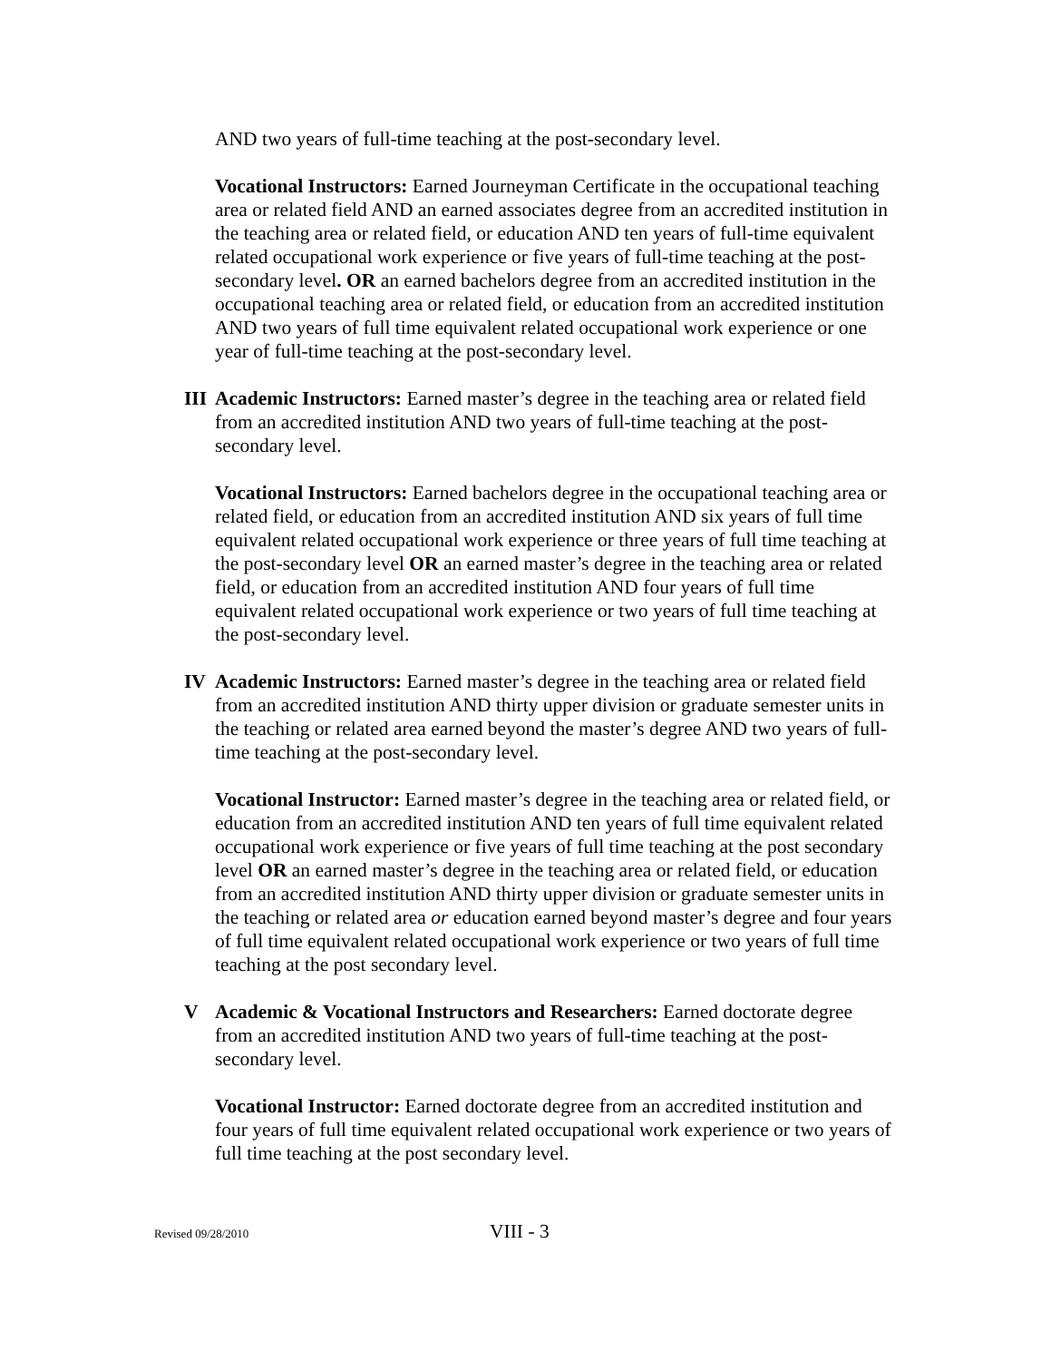AND two years of full-time teaching at the post-secondary level.
Vocational Instructors: Earned Journeyman Certificate in the occupational teaching area or related field AND an earned associates degree from an accredited institution in the teaching area or related field, or education AND ten years of full-time equivalent related occupational work experience or five years of full-time teaching at the post-secondary level. OR an earned bachelors degree from an accredited institution in the occupational teaching area or related field, or education from an accredited institution AND two years of full time equivalent related occupational work experience or one year of full-time teaching at the post-secondary level.
III
Academic Instructors: Earned master’s degree in the teaching area or related field from an accredited institution AND two years of full-time teaching at the post-secondary level.
Vocational Instructors: Earned bachelors degree in the occupational teaching area or related field, or education from an accredited institution AND six years of full time equivalent related occupational work experience or three years of full time teaching at the post-secondary level OR an earned master’s degree in the teaching area or related field, or education from an accredited institution AND four years of full time equivalent related occupational work experience or two years of full time teaching at the post-secondary level.
IV Academic Instructors: Earned master’s degree in the teaching area or related field from an accredited institution AND thirty upper division or graduate semester units in the teaching or related area earned beyond the master’s degree AND two years of full-time teaching at the post-secondary level.
Vocational Instructor: Earned master’s degree in the teaching area or related field, or education from an accredited institution AND ten years of full time equivalent related occupational work experience or five years of full time teaching at the post secondary level OR an earned master’s degree in the teaching area or related field, or education from an accredited institution AND thirty upper division or graduate semester units in the teaching or related area or education earned beyond master’s degree and four years of full time equivalent related occupational work experience or two years of full time teaching at the post secondary level.
V Academic & Vocational Instructors and Researchers: Earned doctorate degree from an accredited institution AND two years of full-time teaching at the post-secondary level.
Vocational Instructor: Earned doctorate degree from an accredited institution and four years of full time equivalent related occupational work experience or two years of full time teaching at the post secondary level.
Revised 09/28/2010 VIII - 3